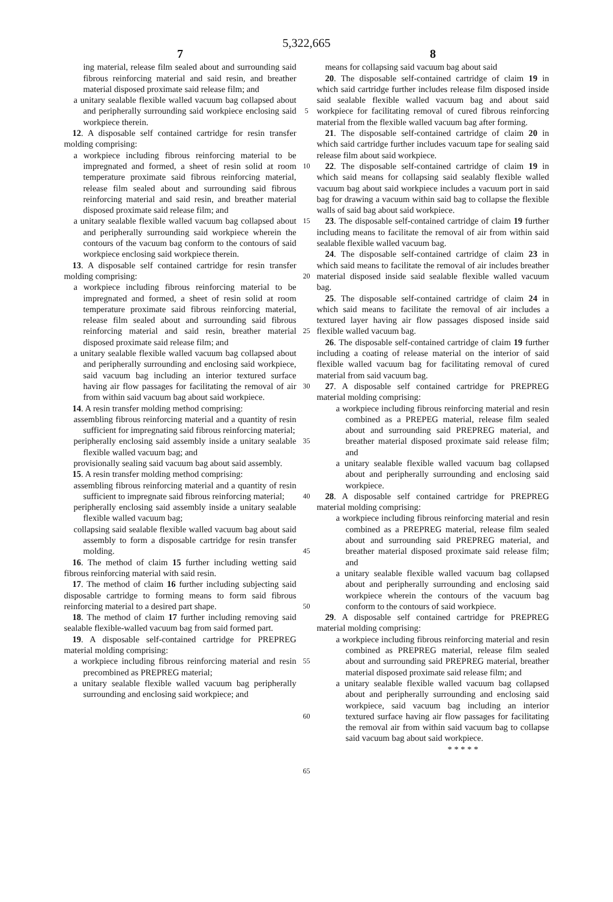5,322,665
7
ing material, release film sealed about and surrounding said fibrous reinforcing material and said resin, and breather material disposed proximate said release film; and
a unitary sealable flexible walled vacuum bag collapsed about and peripherally surrounding said workpiece enclosing said workpiece therein.
12. A disposable self contained cartridge for resin transfer molding comprising:
a workpiece including fibrous reinforcing material to be impregnated and formed, a sheet of resin solid at room temperature proximate said fibrous reinforcing material, release film sealed about and surrounding said fibrous reinforcing material and said resin, and breather material disposed proximate said release film; and
a unitary sealable flexible walled vacuum bag collapsed about and peripherally surrounding said workpiece wherein the contours of the vacuum bag conform to the contours of said workpiece enclosing said workpiece therein.
13. A disposable self contained cartridge for resin transfer molding comprising:
a workpiece including fibrous reinforcing material to be impregnated and formed, a sheet of resin solid at room temperature proximate said fibrous reinforcing material, release film sealed about and surrounding said fibrous reinforcing material and said resin, breather material disposed proximate said release film; and
a unitary sealable flexible walled vacuum bag collapsed about and peripherally surrounding and enclosing said workpiece, said vacuum bag including an interior textured surface having air flow passages for facilitating the removal of air from within said vacuum bag about said workpiece.
14. A resin transfer molding method comprising:
assembling fibrous reinforcing material and a quantity of resin sufficient for impregnating said fibrous reinforcing material;
peripherally enclosing said assembly inside a unitary sealable flexible walled vacuum bag; and
provisionally sealing said vacuum bag about said assembly.
15. A resin transfer molding method comprising:
assembling fibrous reinforcing material and a quantity of resin sufficient to impregnate said fibrous reinforcing material;
peripherally enclosing said assembly inside a unitary sealable flexible walled vacuum bag;
collapsing said sealable flexible walled vacuum bag about said assembly to form a disposable cartridge for resin transfer molding.
16. The method of claim 15 further including wetting said fibrous reinforcing material with said resin.
17. The method of claim 16 further including subjecting said disposable cartridge to forming means to form said fibrous reinforcing material to a desired part shape.
18. The method of claim 17 further including removing said sealable flexible-walled vacuum bag from said formed part.
19. A disposable self-contained cartridge for PREPREG material molding comprising:
a workpiece including fibrous reinforcing material and resin precombined as PREPREG material;
a unitary sealable flexible walled vacuum bag peripherally surrounding and enclosing said workpiece; and
5
10
15
20
25
30
35
40
45
50
55
60
65
8
means for collapsing said vacuum bag about said
20. The disposable self-contained cartridge of claim 19 in which said cartridge further includes release film disposed inside said sealable flexible walled vacuum bag and about said workpiece for facilitating removal of cured fibrous reinforcing material from the flexible walled vacuum bag after forming.
21. The disposable self-contained cartridge of claim 20 in which said cartridge further includes vacuum tape for sealing said release film about said workpiece.
22. The disposable self-contained cartridge of claim 19 in which said means for collapsing said sealably flexible walled vacuum bag about said workpiece includes a vacuum port in said bag for drawing a vacuum within said bag to collapse the flexible walls of said bag about said workpiece.
23. The disposable self-contained cartridge of claim 19 further including means to facilitate the removal of air from within said sealable flexible walled vacuum bag.
24. The disposable self-contained cartridge of claim 23 in which said means to facilitate the removal of air includes breather material disposed inside said sealable flexible walled vacuum bag.
25. The disposable self-contained cartridge of claim 24 in which said means to facilitate the removal of air includes a textured layer having air flow passages disposed inside said flexible walled vacuum bag.
26. The disposable self-contained cartridge of claim 19 further including a coating of release material on the interior of said flexible walled vacuum bag for facilitating removal of cured material from said vacuum bag.
27. A disposable self contained cartridge for PREPREG material molding comprising:
a workpiece including fibrous reinforcing material and resin combined as a PREPEG material, release film sealed about and surrounding said PREPREG material, and breather material disposed proximate said release film; and
a unitary sealable flexible walled vacuum bag collapsed about and peripherally surrounding and enclosing said workpiece.
28. A disposable self contained cartridge for PREPREG material molding comprising:
a workpiece including fibrous reinforcing material and resin combined as a PREPREG material, release film sealed about and surrounding said PREPREG material, and breather material disposed proximate said release film; and
a unitary sealable flexible walled vacuum bag collapsed about and peripherally surrounding and enclosing said workpiece wherein the contours of the vacuum bag conform to the contours of said workpiece.
29. A disposable self contained cartridge for PREPREG material molding comprising:
a workpiece including fibrous reinforcing material and resin combined as PREPREG material, release film sealed about and surrounding said PREPREG material, breather material disposed proximate said release film; and
a unitary sealable flexible walled vacuum bag collapsed about and peripherally surrounding and enclosing said workpiece, said vacuum bag including an interior textured surface having air flow passages for facilitating the removal air from within said vacuum bag to collapse said vacuum bag about said workpiece.
* * * * *